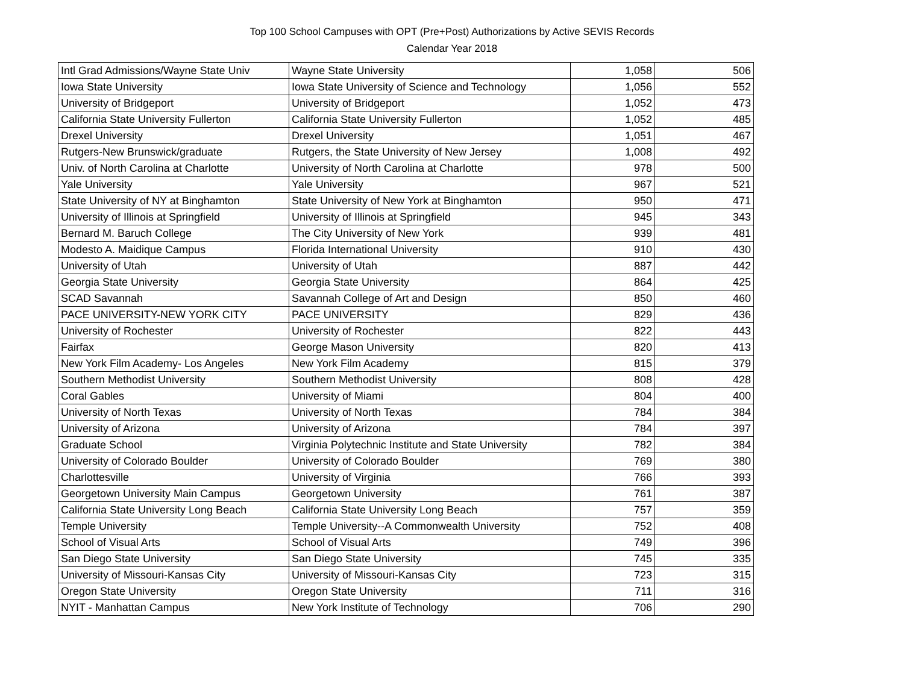Top 100 School Campuses with OPT (Pre+Post) Authorizations by Active SEVIS Records
Calendar Year 2018
| Intl Grad Admissions/Wayne State Univ | Wayne State University | 1,058 | 506 |
| Iowa State University | Iowa State University of Science and Technology | 1,056 | 552 |
| University of Bridgeport | University of Bridgeport | 1,052 | 473 |
| California State University Fullerton | California State University Fullerton | 1,052 | 485 |
| Drexel University | Drexel University | 1,051 | 467 |
| Rutgers-New Brunswick/graduate | Rutgers, the State University of New Jersey | 1,008 | 492 |
| Univ. of North Carolina at Charlotte | University of North Carolina at Charlotte | 978 | 500 |
| Yale University | Yale University | 967 | 521 |
| State University of NY at Binghamton | State University of New York at Binghamton | 950 | 471 |
| University of Illinois at Springfield | University of Illinois at Springfield | 945 | 343 |
| Bernard M. Baruch College | The City University of New York | 939 | 481 |
| Modesto A. Maidique Campus | Florida International University | 910 | 430 |
| University of Utah | University of Utah | 887 | 442 |
| Georgia State University | Georgia State University | 864 | 425 |
| SCAD Savannah | Savannah College of Art and Design | 850 | 460 |
| PACE UNIVERSITY-NEW YORK CITY | PACE UNIVERSITY | 829 | 436 |
| University of Rochester | University of Rochester | 822 | 443 |
| Fairfax | George Mason University | 820 | 413 |
| New York Film Academy- Los Angeles | New York Film Academy | 815 | 379 |
| Southern Methodist University | Southern Methodist University | 808 | 428 |
| Coral Gables | University of Miami | 804 | 400 |
| University of North Texas | University of North Texas | 784 | 384 |
| University of Arizona | University of Arizona | 784 | 397 |
| Graduate School | Virginia Polytechnic Institute and State University | 782 | 384 |
| University of Colorado Boulder | University of Colorado Boulder | 769 | 380 |
| Charlottesville | University of Virginia | 766 | 393 |
| Georgetown University Main Campus | Georgetown University | 761 | 387 |
| California State University Long Beach | California State University Long Beach | 757 | 359 |
| Temple University | Temple University--A Commonwealth University | 752 | 408 |
| School of Visual Arts | School of Visual Arts | 749 | 396 |
| San Diego State University | San Diego State University | 745 | 335 |
| University of Missouri-Kansas City | University of Missouri-Kansas City | 723 | 315 |
| Oregon State University | Oregon State University | 711 | 316 |
| NYIT - Manhattan Campus | New York Institute of Technology | 706 | 290 |